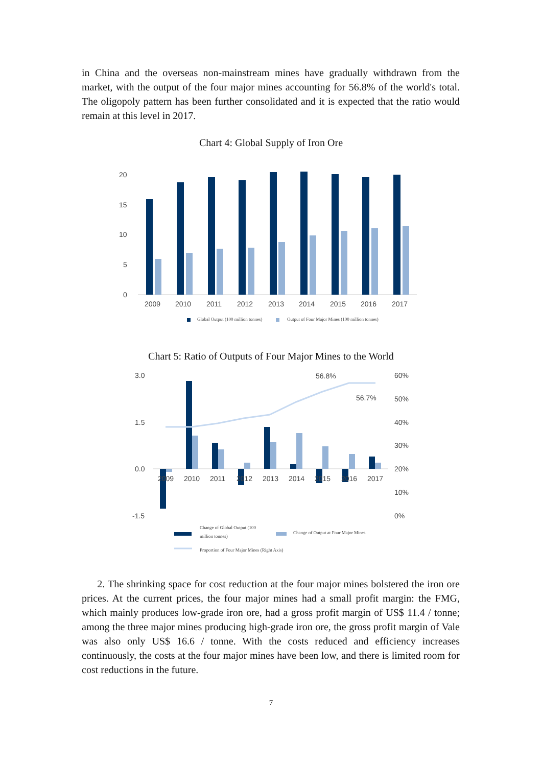in China and the overseas non-mainstream mines have gradually withdrawn from the market, with the output of the four major mines accounting for 56.8% of the world's total. The oligopoly pattern has been further consolidated and it is expected that the ratio would remain at this level in 2017.
Chart 4: Global Supply of Iron Ore
20
15
10
5
0
2009
2010
2011
2012
2013
2014
2015
2016
2017
Global Output (100 million tonnes)
Output of Four Major Mines (100 million tonnes)
Chart 5: Ratio of Outputs of Four Major Mines to the World
3.0
1.5
0.0
-1.5
60%
50%
40%
30%
20%
10%
0%
2009
2010
2011
2012
2013
2014
2015
2016
2017
56.8%
56.7%
Change of Global Output (100
million tonnes)
Change of Output at Four Major Mines
Proportion of Four Major Mines (Right Axis)
2. The shrinking space for cost reduction at the four major mines bolstered the iron ore prices. At the current prices, the four major mines had a small profit margin: the FMG, which mainly produces low-grade iron ore, had a gross profit margin of US$ 11.4 / tonne; among the three major mines producing high-grade iron ore, the gross profit margin of Vale was also only US$ 16.6 / tonne. With the costs reduced and efficiency increases continuously, the costs at the four major mines have been low, and there is limited room for cost reductions in the future.
7